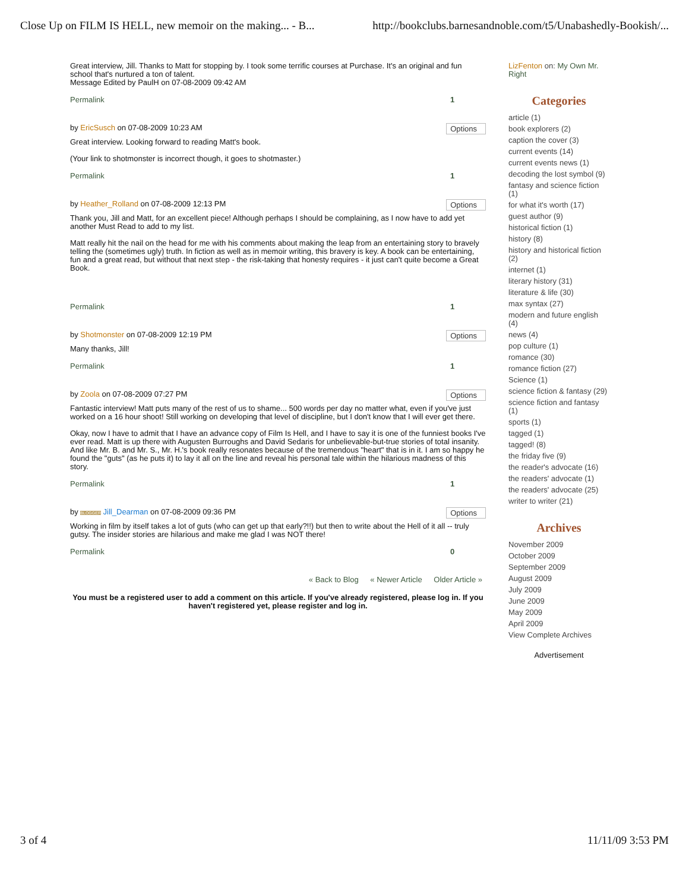Close Up on FILM IS HELL, new memoir on the making... - B... http://bookclubs.barnesandnoble.com/t5/Unabashedly-Bookish/...
Great interview, Jill. Thanks to Matt for stopping by. I took some terrific courses at Purchase. It's an original and fun school that's nurtured a ton of talent.
Message Edited by PaulH on 07-08-2009 09:42 AM
Permalink 1
by EricSusch on 07-08-2009 10:23 AM Options
Great interview. Looking forward to reading Matt's book.
(Your link to shotmonster is incorrect though, it goes to shotmaster.)
Permalink 1
by Heather_Rolland on 07-08-2009 12:13 PM Options
Thank you, Jill and Matt, for an excellent piece! Although perhaps I should be complaining, as I now have to add yet another Must Read to add to my list.
Matt really hit the nail on the head for me with his comments about making the leap from an entertaining story to bravely telling the (sometimes ugly) truth. In fiction as well as in memoir writing, this bravery is key. A book can be entertaining, fun and a great read, but without that next step - the risk-taking that honesty requires - it just can't quite become a Great Book.
Permalink 1
by Shotmonster on 07-08-2009 12:19 PM Options
Many thanks, Jill!
Permalink 1
by Zoola on 07-08-2009 07:27 PM Options
Fantastic interview! Matt puts many of the rest of us to shame... 500 words per day no matter what, even if you've just worked on a 16 hour shoot! Still working on developing that level of discipline, but I don't know that I will ever get there.
Okay, now I have to admit that I have an advance copy of Film Is Hell, and I have to say it is one of the funniest books I've ever read. Matt is up there with Augusten Burroughs and David Sedaris for unbelievable-but-true stories of total insanity. And like Mr. B. and Mr. S., Mr. H.'s book really resonates because of the tremendous "heart" that is in it. I am so happy he found the "guts" (as he puts it) to lay it all on the line and reveal his personal tale within the hilarious madness of this story.
Permalink 1
by BLOGGER Jill_Dearman on 07-08-2009 09:36 PM Options
Working in film by itself takes a lot of guts (who can get up that early?!!) but then to write about the Hell of it all -- truly gutsy. The insider stories are hilarious and make me glad I was NOT there!
Permalink 0
« Back to Blog « Newer Article Older Article »
You must be a registered user to add a comment on this article. If you've already registered, please log in. If you haven't registered yet, please register and log in.
LizFenton on: My Own Mr. Right
Categories
article (1)
book explorers (2)
caption the cover (3)
current events (14)
current events news (1)
decoding the lost symbol (9)
fantasy and science fiction (1)
for what it's worth (17)
guest author (9)
historical fiction (1)
history (8)
history and historical fiction (2)
internet (1)
literary history (31)
literature & life (30)
max syntax (27)
modern and future english (4)
news (4)
pop culture (1)
romance (30)
romance fiction (27)
Science (1)
science fiction & fantasy (29)
science fiction and fantasy (1)
sports (1)
tagged (1)
tagged! (8)
the friday five (9)
the reader's advocate (16)
the readers' advocate (1)
the readers' advocate (25)
writer to writer (21)
Archives
November 2009
October 2009
September 2009
August 2009
July 2009
June 2009
May 2009
April 2009
View Complete Archives
Advertisement
3 of 4 11/11/09 3:53 PM